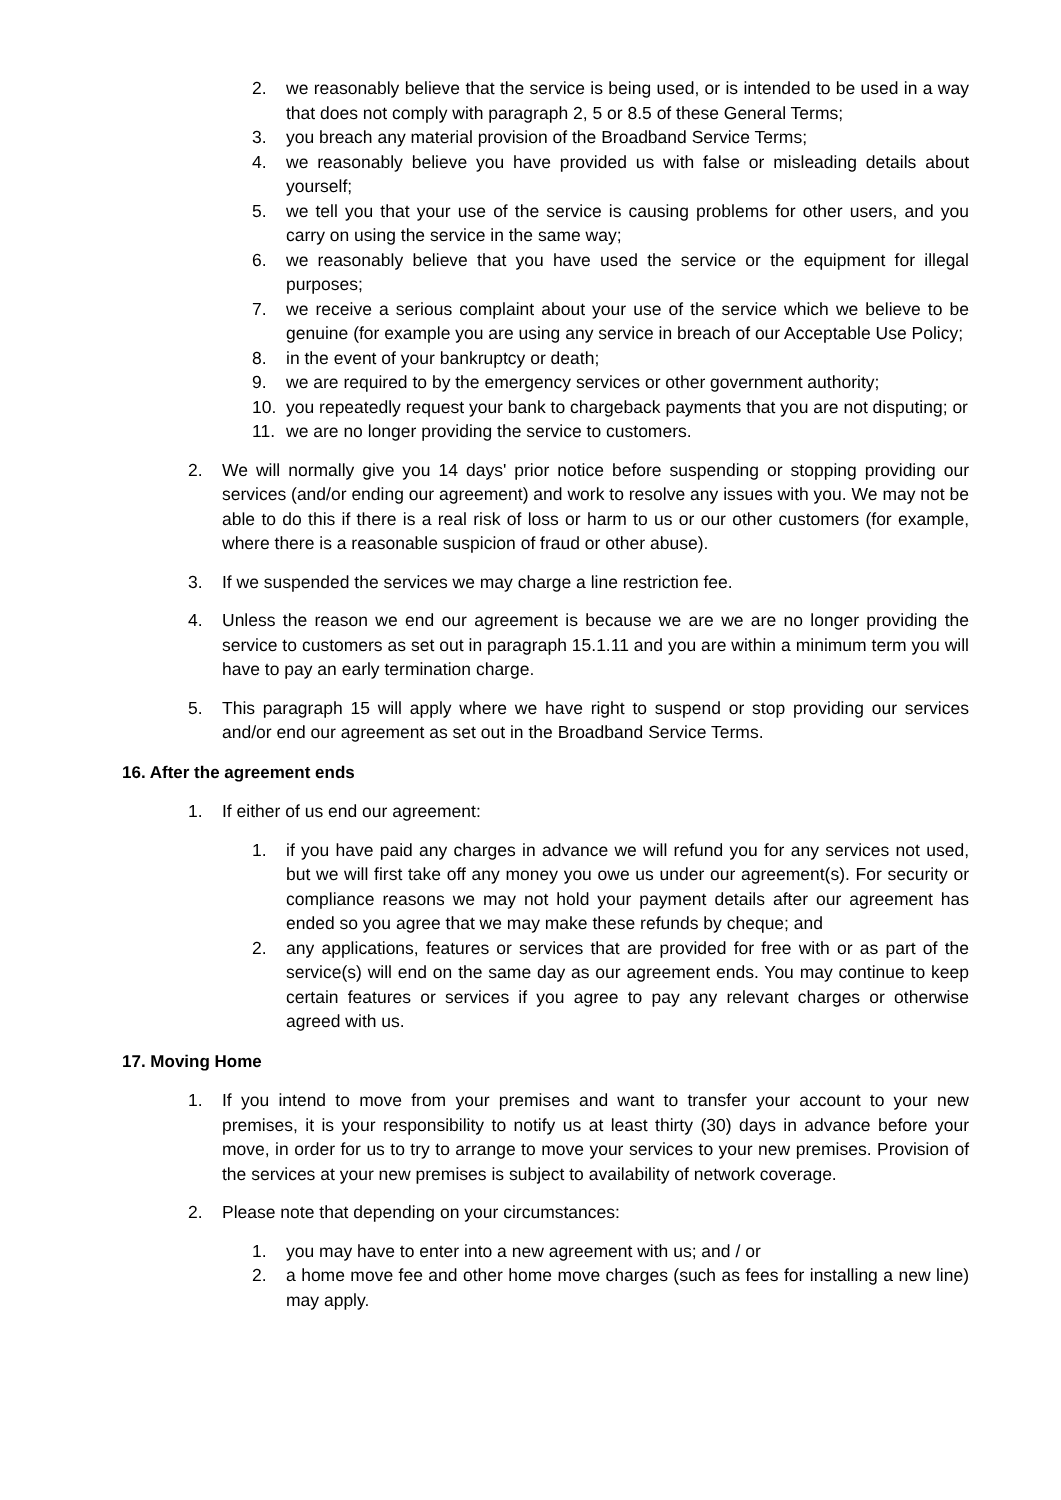2. we reasonably believe that the service is being used, or is intended to be used in a way that does not comply with paragraph 2, 5 or 8.5 of these General Terms;
3. you breach any material provision of the Broadband Service Terms;
4. we reasonably believe you have provided us with false or misleading details about yourself;
5. we tell you that your use of the service is causing problems for other users, and you carry on using the service in the same way;
6. we reasonably believe that you have used the service or the equipment for illegal purposes;
7. we receive a serious complaint about your use of the service which we believe to be genuine (for example you are using any service in breach of our Acceptable Use Policy;
8. in the event of your bankruptcy or death;
9. we are required to by the emergency services or other government authority;
10. you repeatedly request your bank to chargeback payments that you are not disputing; or
11. we are no longer providing the service to customers.
2. We will normally give you 14 days' prior notice before suspending or stopping providing our services (and/or ending our agreement) and work to resolve any issues with you. We may not be able to do this if there is a real risk of loss or harm to us or our other customers (for example, where there is a reasonable suspicion of fraud or other abuse).
3. If we suspended the services we may charge a line restriction fee.
4. Unless the reason we end our agreement is because we are we are no longer providing the service to customers as set out in paragraph 15.1.11 and you are within a minimum term you will have to pay an early termination charge.
5. This paragraph 15 will apply where we have right to suspend or stop providing our services and/or end our agreement as set out in the Broadband Service Terms.
16. After the agreement ends
1. If either of us end our agreement:
1. if you have paid any charges in advance we will refund you for any services not used, but we will first take off any money you owe us under our agreement(s). For security or compliance reasons we may not hold your payment details after our agreement has ended so you agree that we may make these refunds by cheque; and
2. any applications, features or services that are provided for free with or as part of the service(s) will end on the same day as our agreement ends. You may continue to keep certain features or services if you agree to pay any relevant charges or otherwise agreed with us.
17. Moving Home
1. If you intend to move from your premises and want to transfer your account to your new premises, it is your responsibility to notify us at least thirty (30) days in advance before your move, in order for us to try to arrange to move your services to your new premises. Provision of the services at your new premises is subject to availability of network coverage.
2. Please note that depending on your circumstances:
1. you may have to enter into a new agreement with us; and / or
2. a home move fee and other home move charges (such as fees for installing a new line) may apply.